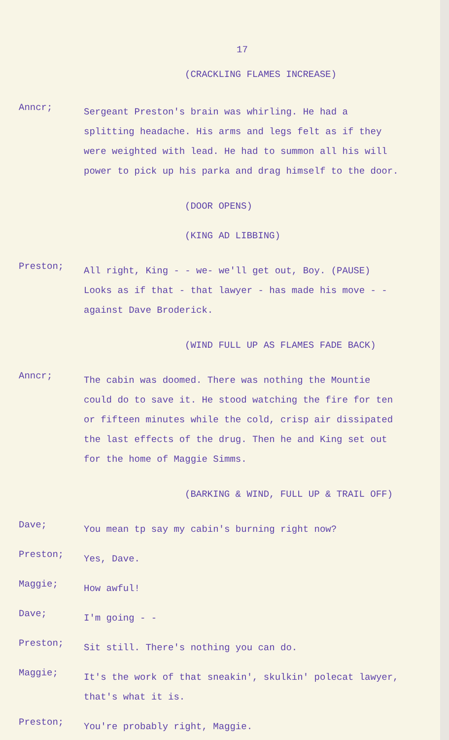17
(CRACKLING FLAMES INCREASE)
Anncr;
Sergeant Preston's brain was whirling. He had a splitting headache. His arms and legs felt as if they were weighted with lead. He had to summon all his will power to pick up his parka and drag himself to the door.
(DOOR OPENS)
(KING AD LIBBING)
Preston;
All right, King - - we- we'll get out, Boy. (PAUSE) Looks as if that - that lawyer - has made his move - - against Dave Broderick.
(WIND FULL UP AS FLAMES FADE BACK)
Anncr;
The cabin was doomed. There was nothing the Mountie could do to save it. He stood watching the fire for ten or fifteen minutes while the cold, crisp air dissipated the last effects of the drug. Then he and King set out for the home of Maggie Simms.
(BARKING & WIND, FULL UP & TRAIL OFF)
Dave;
You mean tp say my cabin's burning right now?
Preston;
Yes, Dave.
Maggie;
How awful!
Dave;
I'm going - -
Preston;
Sit still. There's nothing you can do.
Maggie;
It's the work of that sneakin', skulkin' polecat lawyer, that's what it is.
Preston;
You're probably right, Maggie.